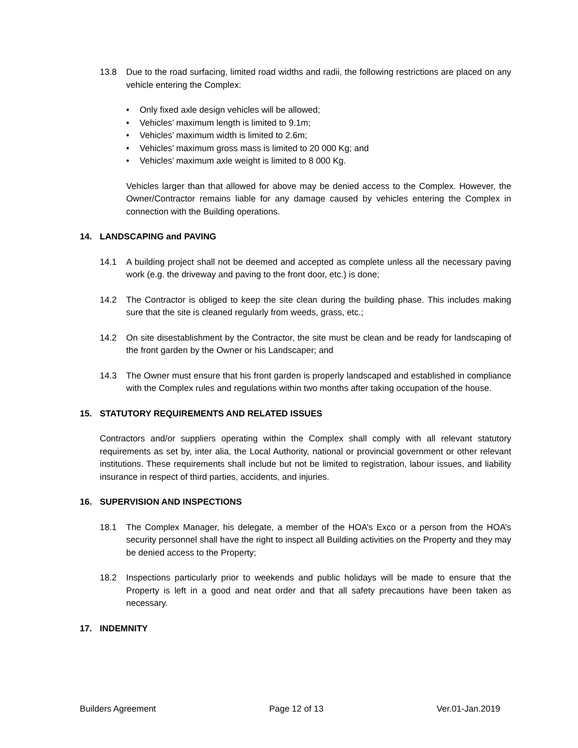13.8 Due to the road surfacing, limited road widths and radii, the following restrictions are placed on any vehicle entering the Complex:
• Only fixed axle design vehicles will be allowed;
• Vehicles’ maximum length is limited to 9.1m;
• Vehicles’ maximum width is limited to 2.6m;
• Vehicles’ maximum gross mass is limited to 20 000 Kg; and
• Vehicles’ maximum axle weight is limited to 8 000 Kg.
Vehicles larger than that allowed for above may be denied access to the Complex. However, the Owner/Contractor remains liable for any damage caused by vehicles entering the Complex in connection with the Building operations.
14. LANDSCAPING and PAVING
14.1 A building project shall not be deemed and accepted as complete unless all the necessary paving work (e.g. the driveway and paving to the front door, etc.) is done;
14.2 The Contractor is obliged to keep the site clean during the building phase. This includes making sure that the site is cleaned regularly from weeds, grass, etc.;
14.2 On site disestablishment by the Contractor, the site must be clean and be ready for landscaping of the front garden by the Owner or his Landscaper; and
14.3 The Owner must ensure that his front garden is properly landscaped and established in compliance with the Complex rules and regulations within two months after taking occupation of the house.
15. STATUTORY REQUIREMENTS AND RELATED ISSUES
Contractors and/or suppliers operating within the Complex shall comply with all relevant statutory requirements as set by, inter alia, the Local Authority, national or provincial government or other relevant institutions. These requirements shall include but not be limited to registration, labour issues, and liability insurance in respect of third parties, accidents, and injuries.
16. SUPERVISION AND INSPECTIONS
18.1 The Complex Manager, his delegate, a member of the HOA’s Exco or a person from the HOA’s security personnel shall have the right to inspect all Building activities on the Property and they may be denied access to the Property;
18.2 Inspections particularly prior to weekends and public holidays will be made to ensure that the Property is left in a good and neat order and that all safety precautions have been taken as necessary.
17. INDEMNITY
Builders Agreement Page 12 of 13 Ver.01-Jan.2019